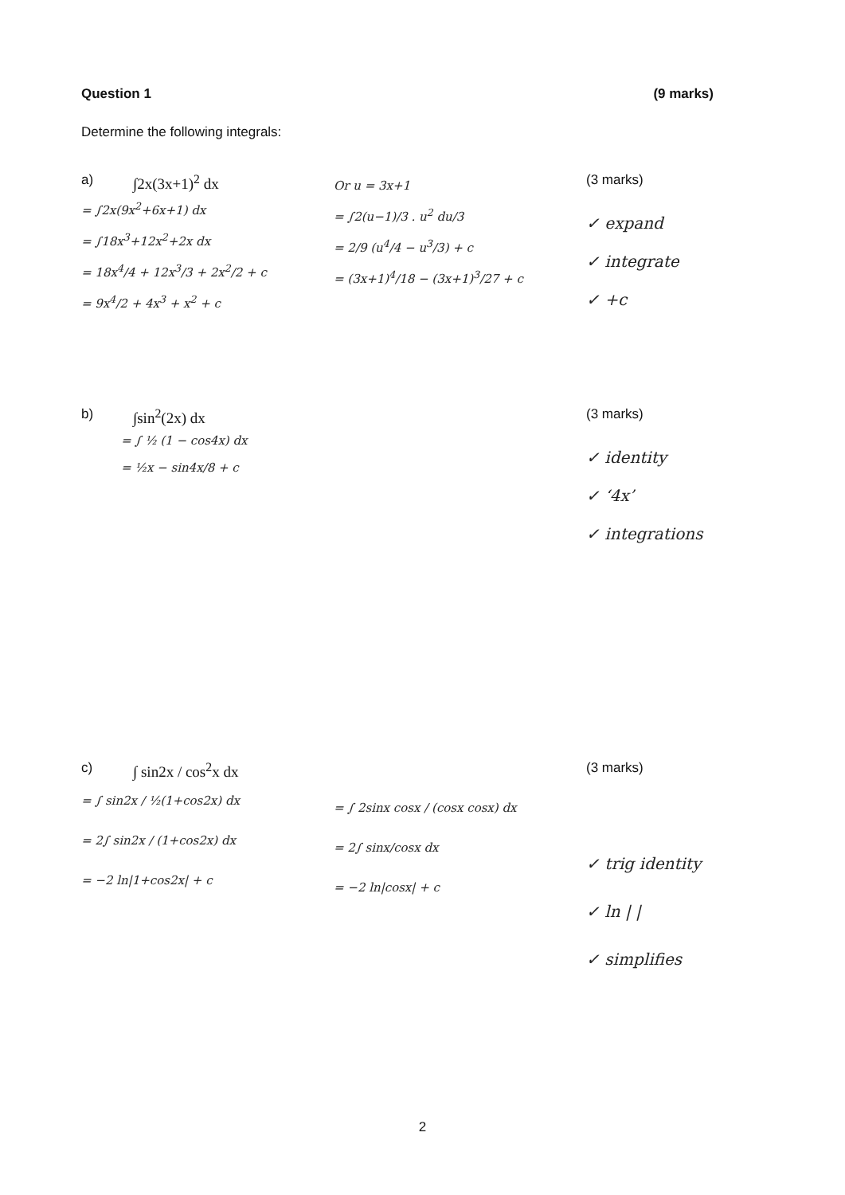Question 1 (9 marks)
Determine the following integrals:
a) ∫2x(3x+1)<sup>2</sup> dx
= ∫2x(9x<sup>2</sup>+6x+1) dx
= ∫18x<sup>3</sup>+12x<sup>2</sup>+2x dx
= 18x<sup>4</sup>/4 + 12x<sup>3</sup>/3 + 2x<sup>2</sup>/2 + c
= 9x<sup>4</sup>/2 + 4x<sup>3</sup> + x<sup>2</sup> + c
Or u = 3x+1
= ∫2(u−1)/3 . u<sup>2</sup> du/3
= 2/9 (u<sup>4</sup>/4 − u<sup>3</sup>/3) + c
= (3x+1)<sup>4</sup>/18 − (3x+1)<sup>3</sup>/27 + c
(3 marks)
✓ expand
✓ integrate
✓ +c
b) ∫sin<sup>2</sup>(2x) dx
= ∫ ½ (1 − cos4x) dx
= ½x − sin4x/8 + c
(3 marks)
✓ identity
✓ ‘4x’
✓ integrations
c) ∫ sin2x / cos<sup>2</sup>x dx
= ∫ sin2x / ½(1+cos2x) dx
= 2∫ sin2x / (1+cos2x) dx
= −2 ln|1+cos2x| + c
= ∫ 2sinx cosx / (cosx cosx) dx
= 2∫ sinx/cosx dx
= −2 ln|cosx| + c
(3 marks)
✓ trig identity
✓ ln | |
✓ simplifies
2